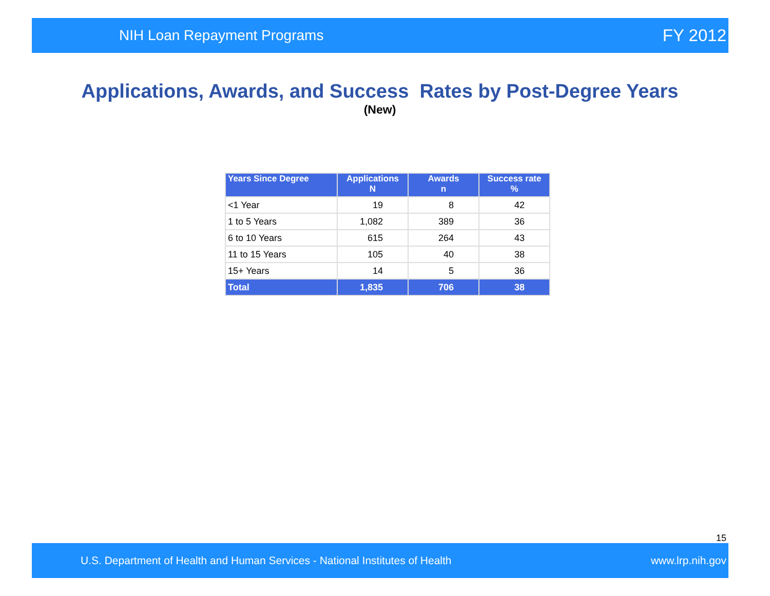NIH Loan Repayment Programs FY 2012
Applications, Awards, and Success Rates by Post-Degree Years
(New)
| Years Since Degree | Applications N | Awards n | Success rate % |
| --- | --- | --- | --- |
| <1 Year | 19 | 8 | 42 |
| 1 to 5 Years | 1,082 | 389 | 36 |
| 6 to 10 Years | 615 | 264 | 43 |
| 11 to 15 Years | 105 | 40 | 38 |
| 15+ Years | 14 | 5 | 36 |
| Total | 1,835 | 706 | 38 |
15
U.S. Department of Health and Human Services - National Institutes of Health www.lrp.nih.gov